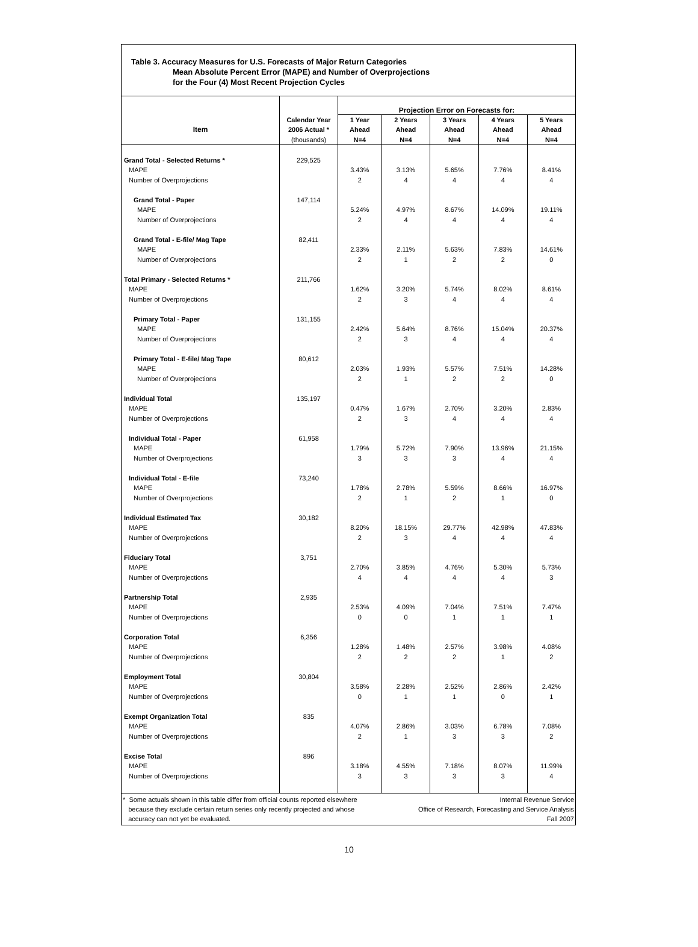Table 3. Accuracy Measures for U.S. Forecasts of Major Return Categories
Mean Absolute Percent Error (MAPE) and Number of Overprojections
for the Four (4) Most Recent Projection Cycles
| | | Projection Error on Forecasts for: | | | | |
| --- | --- | --- | --- | --- | --- | --- |
| | Calendar Year | 1 Year | 2 Years | 3 Years | 4 Years | 5 Years |
| Item | 2006 Actual * | Ahead | Ahead | Ahead | Ahead | Ahead |
| | (thousands) | N=4 | N=4 | N=4 | N=4 | N=4 |
| Grand Total - Selected Returns * | 229,525 | | | | | |
| MAPE | | 3.43% | 3.13% | 5.65% | 7.76% | 8.41% |
| Number of Overprojections | | 2 | 4 | 4 | 4 | 4 |
| Grand Total - Paper | 147,114 | | | | | |
| MAPE | | 5.24% | 4.97% | 8.67% | 14.09% | 19.11% |
| Number of Overprojections | | 2 | 4 | 4 | 4 | 4 |
| Grand Total - E-file/ Mag Tape | 82,411 | | | | | |
| MAPE | | 2.33% | 2.11% | 5.63% | 7.83% | 14.61% |
| Number of Overprojections | | 2 | 1 | 2 | 2 | 0 |
| Total Primary - Selected Returns * | 211,766 | | | | | |
| MAPE | | 1.62% | 3.20% | 5.74% | 8.02% | 8.61% |
| Number of Overprojections | | 2 | 3 | 4 | 4 | 4 |
| Primary Total - Paper | 131,155 | | | | | |
| MAPE | | 2.42% | 5.64% | 8.76% | 15.04% | 20.37% |
| Number of Overprojections | | 2 | 3 | 4 | 4 | 4 |
| Primary Total - E-file/ Mag Tape | 80,612 | | | | | |
| MAPE | | 2.03% | 1.93% | 5.57% | 7.51% | 14.28% |
| Number of Overprojections | | 2 | 1 | 2 | 2 | 0 |
| Individual Total | 135,197 | | | | | |
| MAPE | | 0.47% | 1.67% | 2.70% | 3.20% | 2.83% |
| Number of Overprojections | | 2 | 3 | 4 | 4 | 4 |
| Individual Total - Paper | 61,958 | | | | | |
| MAPE | | 1.79% | 5.72% | 7.90% | 13.96% | 21.15% |
| Number of Overprojections | | 3 | 3 | 3 | 4 | 4 |
| Individual Total - E-file | 73,240 | | | | | |
| MAPE | | 1.78% | 2.78% | 5.59% | 8.66% | 16.97% |
| Number of Overprojections | | 2 | 1 | 2 | 1 | 0 |
| Individual Estimated Tax | 30,182 | | | | | |
| MAPE | | 8.20% | 18.15% | 29.77% | 42.98% | 47.83% |
| Number of Overprojections | | 2 | 3 | 4 | 4 | 4 |
| Fiduciary Total | 3,751 | | | | | |
| MAPE | | 2.70% | 3.85% | 4.76% | 5.30% | 5.73% |
| Number of Overprojections | | 4 | 4 | 4 | 4 | 3 |
| Partnership Total | 2,935 | | | | | |
| MAPE | | 2.53% | 4.09% | 7.04% | 7.51% | 7.47% |
| Number of Overprojections | | 0 | 0 | 1 | 1 | 1 |
| Corporation Total | 6,356 | | | | | |
| MAPE | | 1.28% | 1.48% | 2.57% | 3.98% | 4.08% |
| Number of Overprojections | | 2 | 2 | 2 | 1 | 2 |
| Employment Total | 30,804 | | | | | |
| MAPE | | 3.58% | 2.28% | 2.52% | 2.86% | 2.42% |
| Number of Overprojections | | 0 | 1 | 1 | 0 | 1 |
| Exempt Organization Total | 835 | | | | | |
| MAPE | | 4.07% | 2.86% | 3.03% | 6.78% | 7.08% |
| Number of Overprojections | | 2 | 1 | 3 | 3 | 2 |
| Excise Total | 896 | | | | | |
| MAPE | | 3.18% | 4.55% | 7.18% | 8.07% | 11.99% |
| Number of Overprojections | | 3 | 3 | 3 | 3 | 4 |
* Some actuals shown in this table differ from official counts reported elsewhere
because they exclude certain return series only recently projected and whose
accuracy can not yet be evaluated.
Internal Revenue Service
Office of Research, Forecasting and Service Analysis
Fall 2007
10